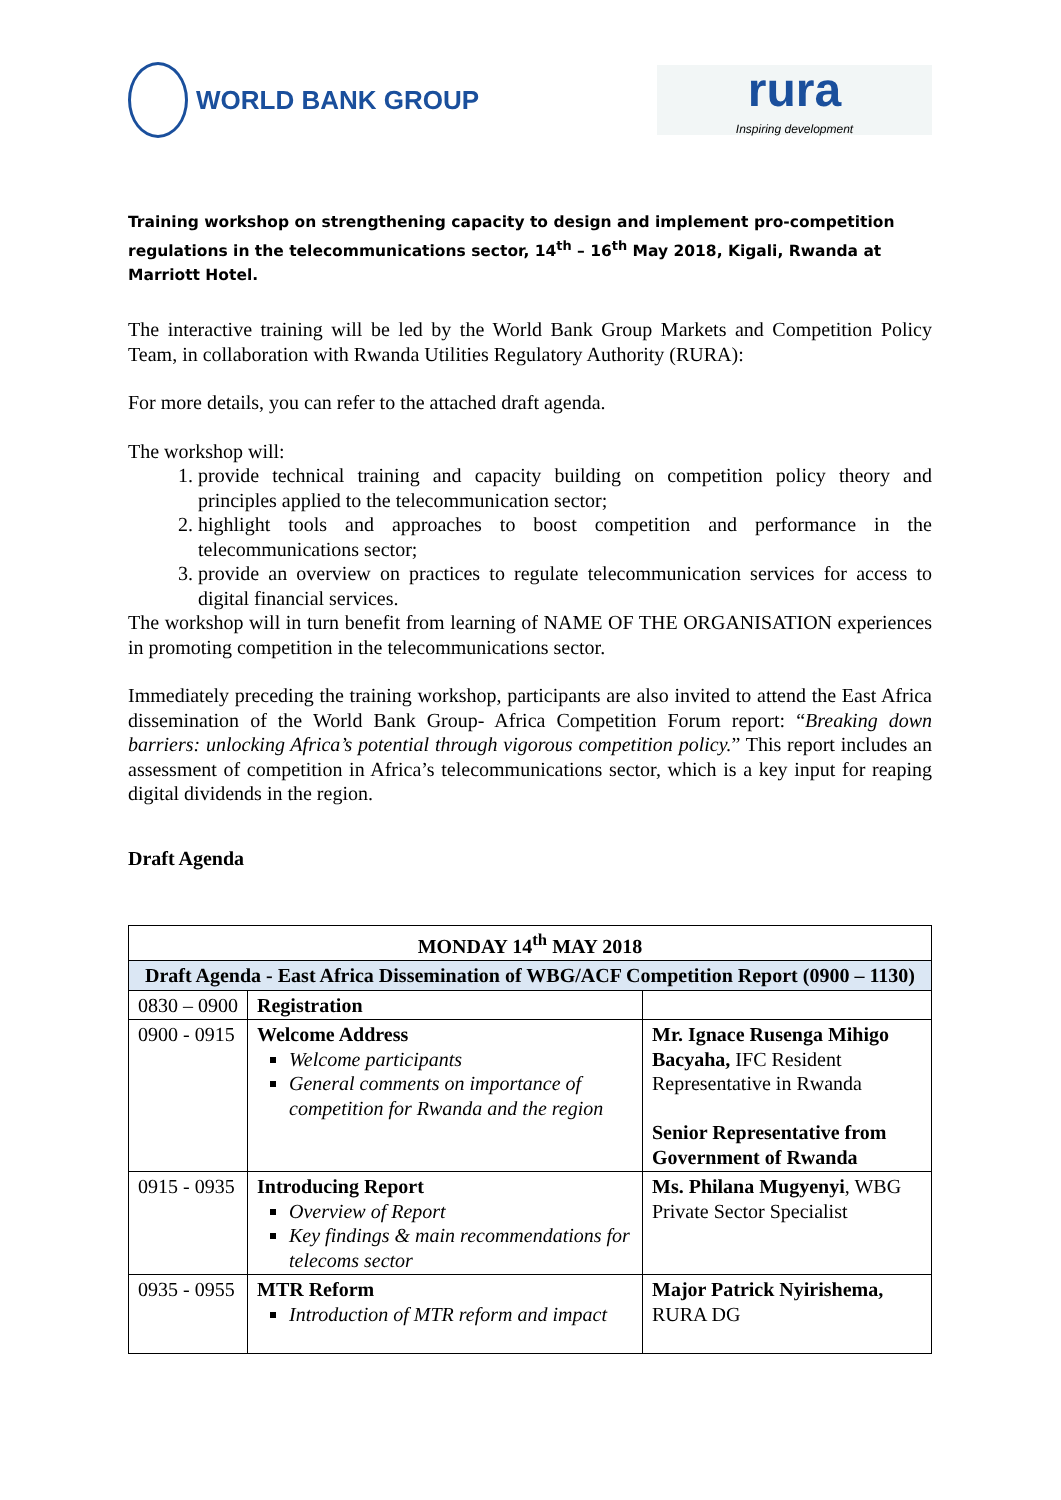WORLD BANK GROUP
rura
Inspiring development
Training workshop on strengthening capacity to design and implement pro-competition regulations in the telecommunications sector, 14<sup>th</sup> – 16<sup>th</sup> May 2018, Kigali, Rwanda at Marriott Hotel.
The interactive training will be led by the World Bank Group Markets and Competition Policy Team, in collaboration with Rwanda Utilities Regulatory Authority (RURA):
For more details, you can refer to the attached draft agenda.
The workshop will:
1. provide technical training and capacity building on competition policy theory and principles applied to the telecommunication sector;
2. highlight tools and approaches to boost competition and performance in the telecommunications sector;
3. provide an overview on practices to regulate telecommunication services for access to digital financial services.
The workshop will in turn benefit from learning of NAME OF THE ORGANISATION experiences in promoting competition in the telecommunications sector.
Immediately preceding the training workshop, participants are also invited to attend the East Africa dissemination of the World Bank Group- Africa Competition Forum report: “Breaking down barriers: unlocking Africa’s potential through vigorous competition policy.” This report includes an assessment of competition in Africa’s telecommunications sector, which is a key input for reaping digital dividends in the region.
Draft Agenda
| MONDAY 14<sup>th</sup> MAY 2018 | | |
| Draft Agenda - East Africa Dissemination of WBG/ACF Competition Report (0900 – 1130) | | |
| 0830 – 0900 | Registration | |
| 0900 - 0915 | Welcome Address Welcome participants General comments on importance of competition for Rwanda and the region | Mr. Ignace Rusenga Mihigo Bacyaha, IFC Resident Representative in Rwanda Senior Representative from Government of Rwanda |
| 0915 - 0935 | Introducing Report Overview of Report Key findings & main recommendations for telecoms sector | Ms. Philana Mugyenyi , WBG Private Sector Specialist |
| 0935 - 0955 | MTR Reform Introduction of MTR reform and impact | Major Patrick Nyirishema, RURA DG |